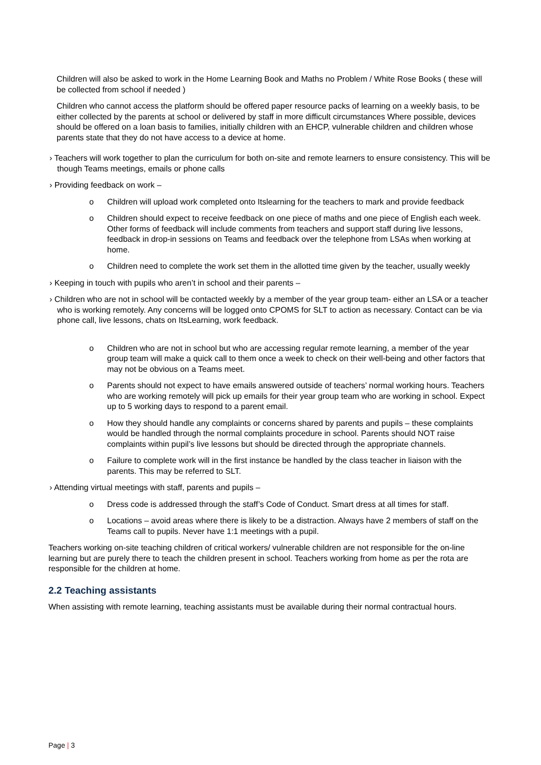Children will also be asked to work in the Home Learning Book and Maths no Problem / White Rose Books ( these will be collected from school if needed )
Children who cannot access the platform should be offered paper resource packs of learning on a weekly basis, to be either collected by the parents at school or delivered by staff in more difficult circumstances Where possible, devices should be offered on a loan basis to families, initially children with an EHCP, vulnerable children and children whose parents state that they do not have access to a device at home.
› Teachers will work together to plan the curriculum for both on-site and remote learners to ensure consistency. This will be though Teams meetings, emails or phone calls
› Providing feedback on work –
o Children will upload work completed onto Itslearning for the teachers to mark and provide feedback
o Children should expect to receive feedback on one piece of maths and one piece of English each week. Other forms of feedback will include comments from teachers and support staff during live lessons, feedback in drop-in sessions on Teams and feedback over the telephone from LSAs when working at home.
o Children need to complete the work set them in the allotted time given by the teacher, usually weekly
› Keeping in touch with pupils who aren’t in school and their parents –
› Children who are not in school will be contacted weekly by a member of the year group team- either an LSA or a teacher who is working remotely. Any concerns will be logged onto CPOMS for SLT to action as necessary. Contact can be via phone call, live lessons, chats on ItsLearning, work feedback.
o Children who are not in school but who are accessing regular remote learning, a member of the year group team will make a quick call to them once a week to check on their well-being and other factors that may not be obvious on a Teams meet.
o Parents should not expect to have emails answered outside of teachers’ normal working hours. Teachers who are working remotely will pick up emails for their year group team who are working in school. Expect up to 5 working days to respond to a parent email.
o How they should handle any complaints or concerns shared by parents and pupils – these complaints would be handled through the normal complaints procedure in school. Parents should NOT raise complaints within pupil’s live lessons but should be directed through the appropriate channels.
o Failure to complete work will in the first instance be handled by the class teacher in liaison with the parents. This may be referred to SLT.
› Attending virtual meetings with staff, parents and pupils –
o Dress code is addressed through the staff’s Code of Conduct. Smart dress at all times for staff.
o Locations – avoid areas where there is likely to be a distraction. Always have 2 members of staff on the Teams call to pupils. Never have 1:1 meetings with a pupil.
Teachers working on-site teaching children of critical workers/ vulnerable children are not responsible for the on-line learning but are purely there to teach the children present in school. Teachers working from home as per the rota are responsible for the children at home.
2.2 Teaching assistants
When assisting with remote learning, teaching assistants must be available during their normal contractual hours.
Page | 3